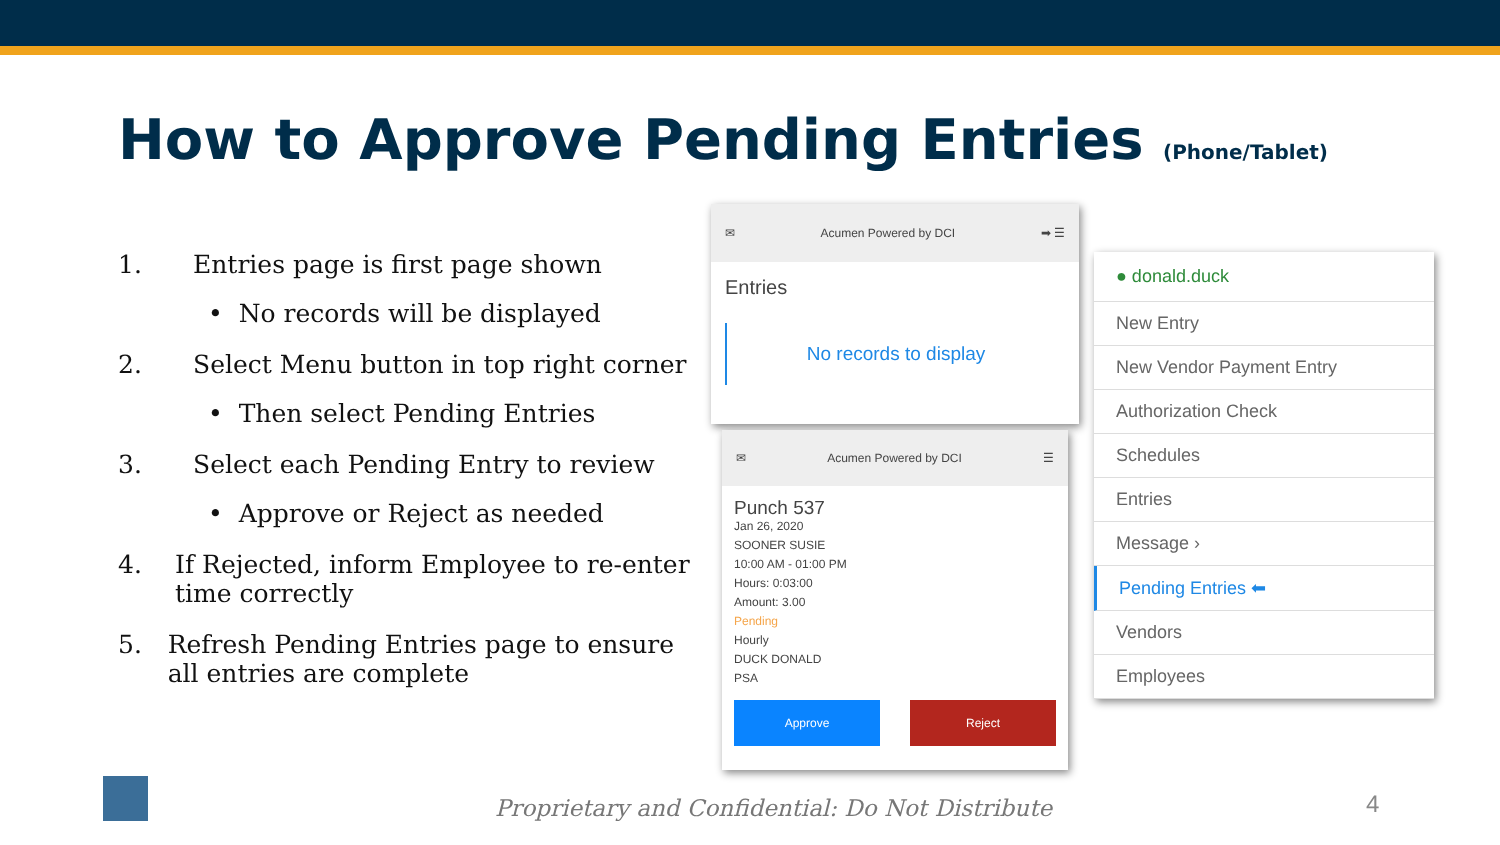How to Approve Pending Entries (Phone/Tablet)
1. Entries page is first page shown
• No records will be displayed
2. Select Menu button in top right corner
• Then select Pending Entries
3. Select each Pending Entry to review
• Approve or Reject as needed
4. If Rejected, inform Employee to re-enter time correctly
5. Refresh Pending Entries page to ensure all entries are complete
✉ Acumen Powered by DCI ➡ ☰
Entries
No records to display
✉ Acumen Powered by DCI ☰
Punch 537
Jan 26, 2020
SOONER SUSIE
10:00 AM - 01:00 PM
Hours: 0:03:00
Amount: 3.00
Pending
Hourly
DUCK DONALD
PSA
Approve Reject
● donald.duck
New Entry
New Vendor Payment Entry
Authorization Check
Schedules
Entries
Message ›
Pending Entries ⬅
Vendors
Employees
Proprietary and Confidential: Do Not Distribute
4